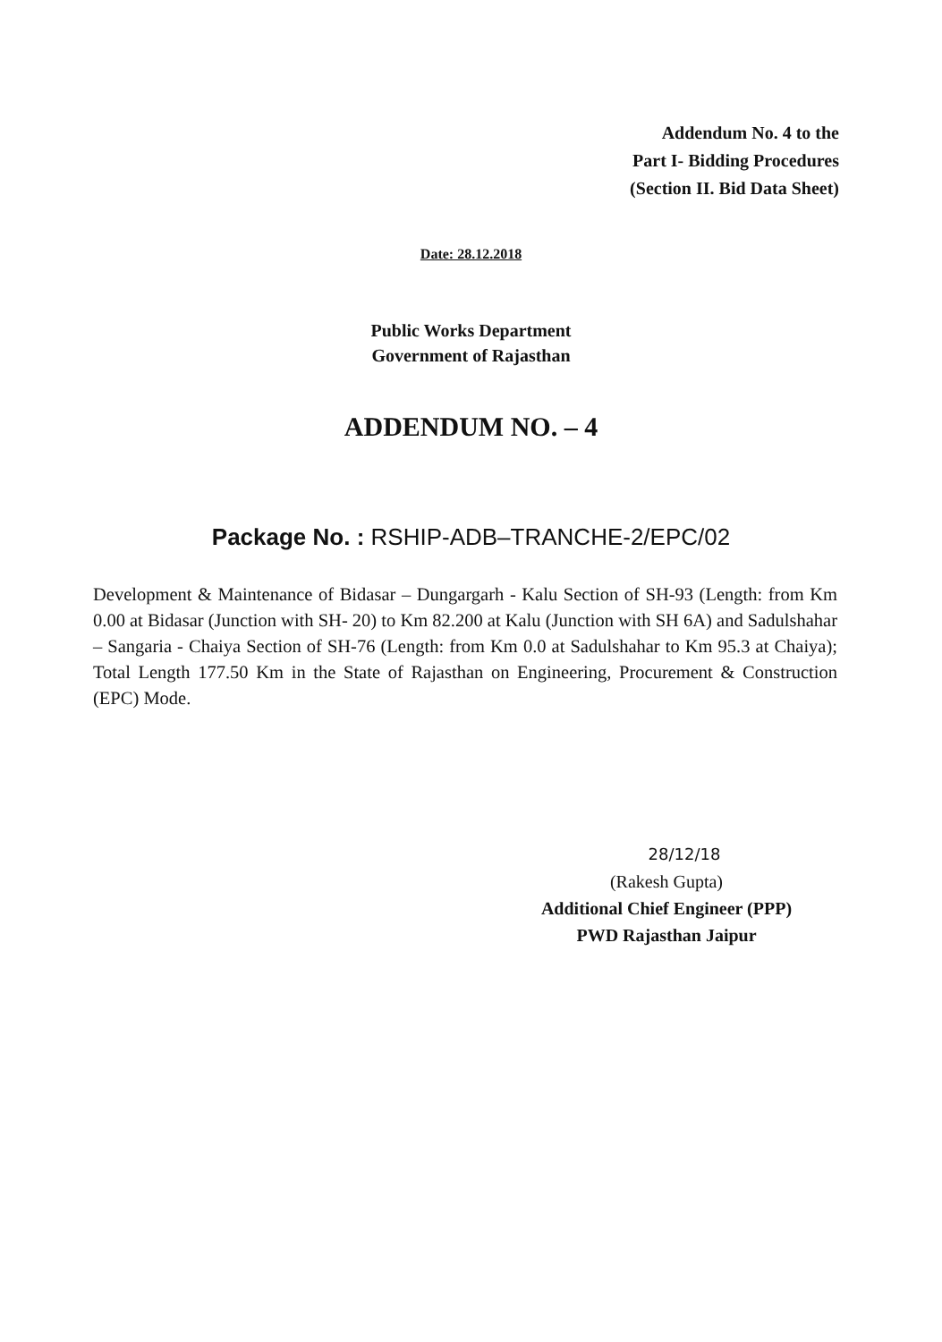Addendum No. 4 to the
Part I- Bidding Procedures
(Section II. Bid Data Sheet)
Date: 28.12.2018
Public Works Department
Government of Rajasthan
ADDENDUM NO. – 4
Package No. : RSHIP-ADB–TRANCHE-2/EPC/02
Development & Maintenance of Bidasar – Dungargarh - Kalu Section of SH-93 (Length: from Km 0.00 at Bidasar (Junction with SH- 20) to Km 82.200 at Kalu (Junction with SH 6A) and Sadulshahar – Sangaria - Chaiya Section of SH-76 (Length: from Km 0.0 at Sadulshahar to Km 95.3 at Chaiya); Total Length 177.50 Km in the State of Rajasthan on Engineering, Procurement & Construction (EPC) Mode.
28/12/18
(Rakesh Gupta)
Additional Chief Engineer (PPP)
PWD Rajasthan Jaipur